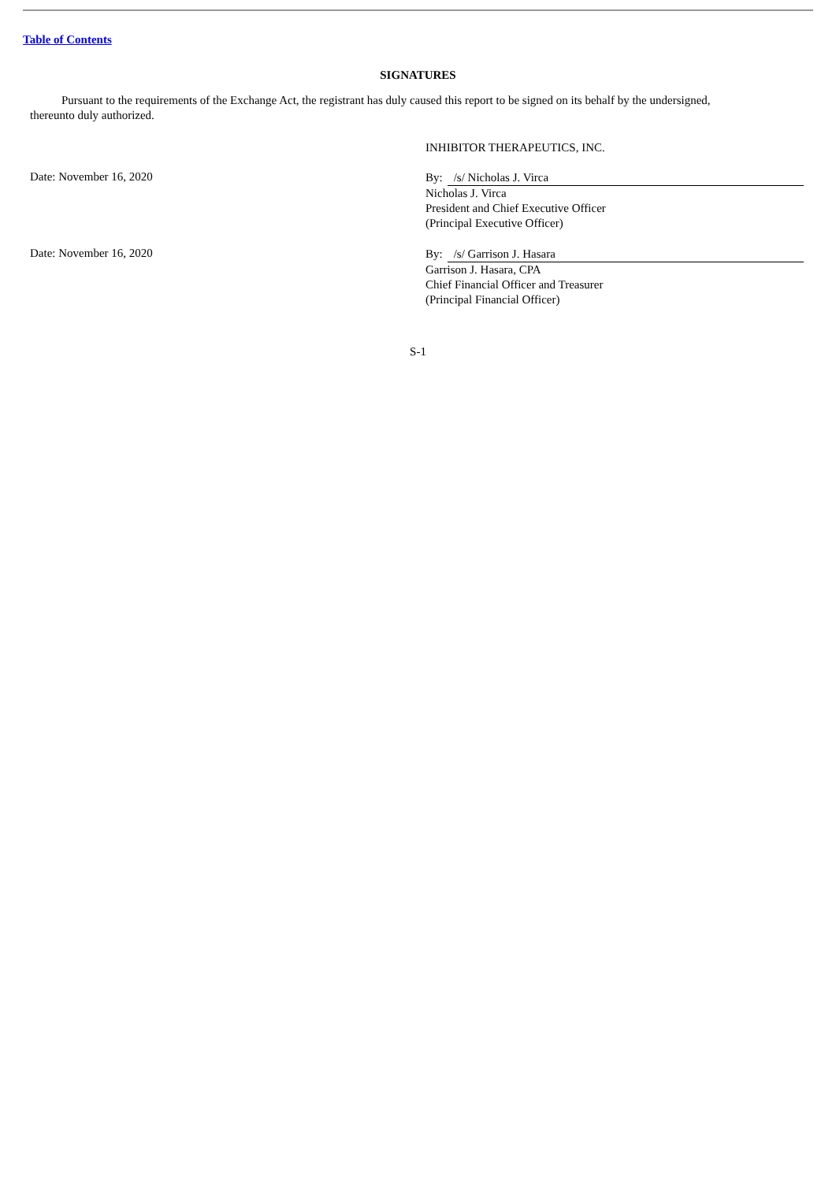Table of Contents
SIGNATURES
Pursuant to the requirements of the Exchange Act, the registrant has duly caused this report to be signed on its behalf by the undersigned, thereunto duly authorized.
INHIBITOR THERAPEUTICS, INC.
Date: November 16, 2020
By: /s/ Nicholas J. Virca
Nicholas J. Virca
President and Chief Executive Officer
(Principal Executive Officer)
Date: November 16, 2020
By: /s/ Garrison J. Hasara
Garrison J. Hasara, CPA
Chief Financial Officer and Treasurer
(Principal Financial Officer)
S-1